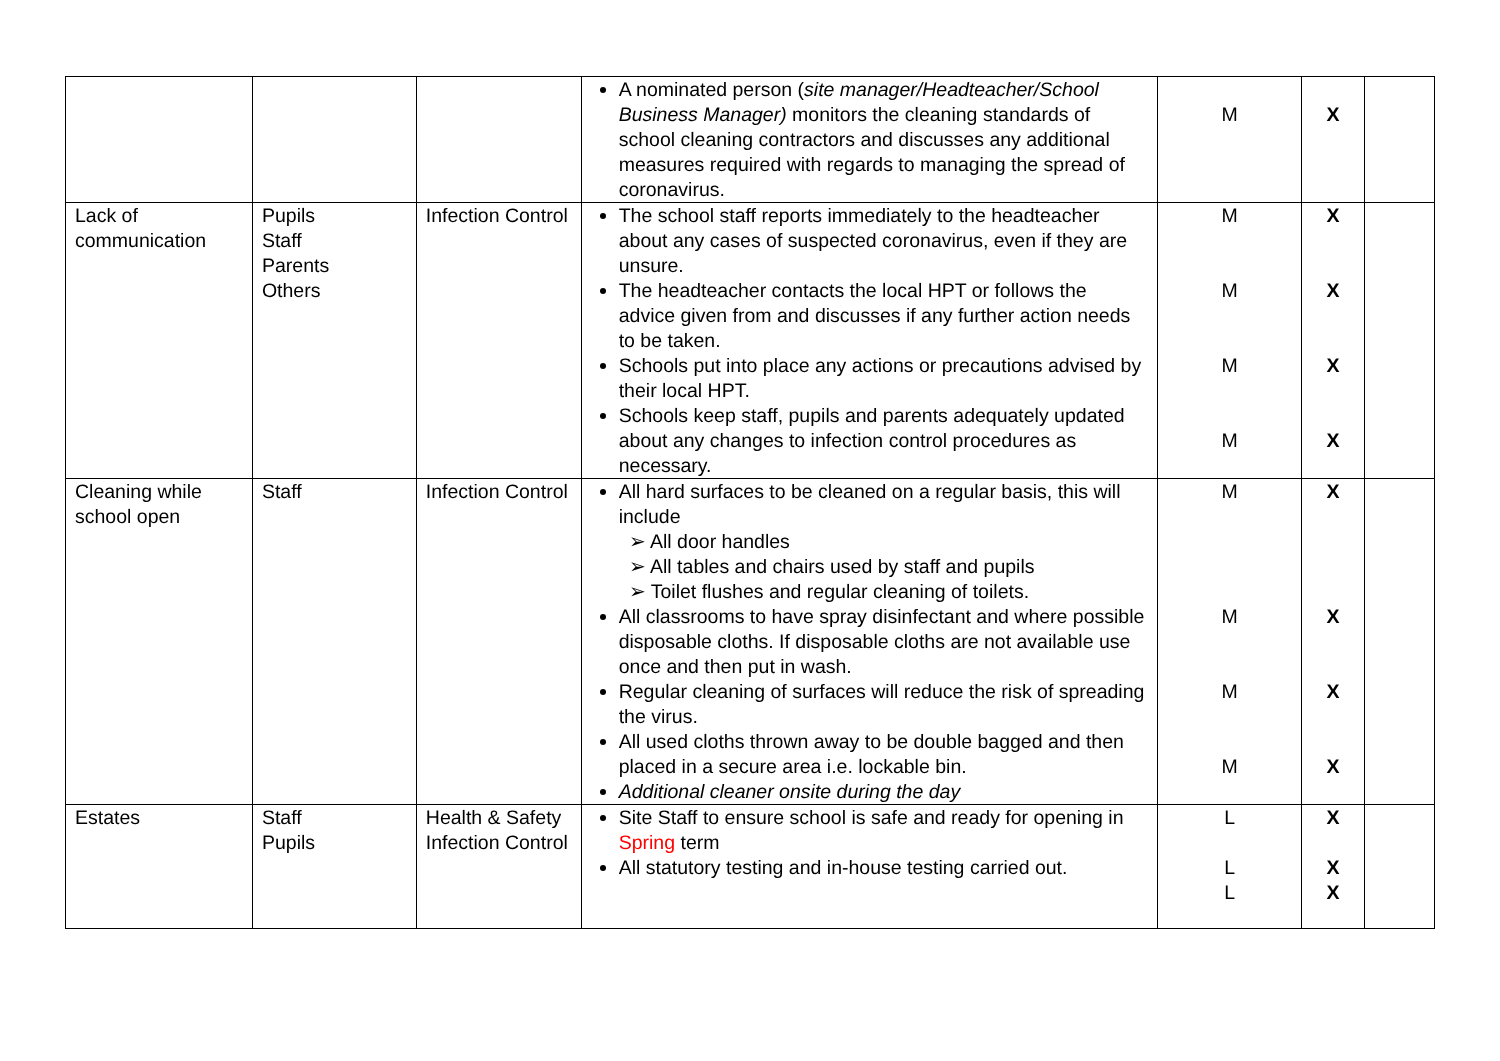| | | | A nominated person ( site manager/Headteacher/School Business Manager) monitors the cleaning standards of school cleaning contractors and discusses any additional measures required with regards to managing the spread of coronavirus. | M | X | |
| Lack of communication | Pupils Staff Parents Others | Infection Control | The school staff reports immediately to the headteacher about any cases of suspected coronavirus, even if they are unsure. The headteacher contacts the local HPT or follows the advice given from and discusses if any further action needs to be taken. Schools put into place any actions or precautions advised by their local HPT. Schools keep staff, pupils and parents adequately updated about any changes to infection control procedures as necessary. | M M M M | X X X X | |
| Cleaning while school open | Staff | Infection Control | All hard surfaces to be cleaned on a regular basis, this will include ➢ All door handles ➢ All tables and chairs used by staff and pupils ➢ Toilet flushes and regular cleaning of toilets. All classrooms to have spray disinfectant and where possible disposable cloths. If disposable cloths are not available use once and then put in wash. Regular cleaning of surfaces will reduce the risk of spreading the virus. All used cloths thrown away to be double bagged and then placed in a secure area i.e. lockable bin. Additional cleaner onsite during the day | M M M M | X X X X | |
| Estates | Staff Pupils | Health & Safety Infection Control | Site Staff to ensure school is safe and ready for opening in Spring term All statutory testing and in-house testing carried out. | L L L | X X X | |